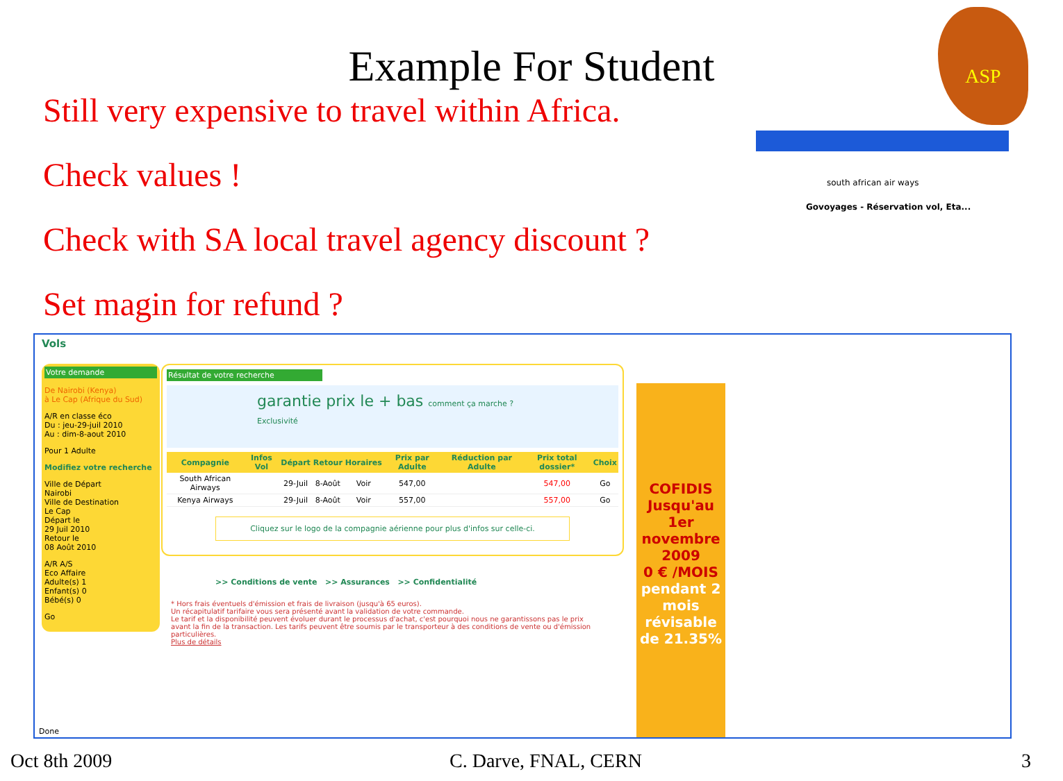ASP
Example For Student
Still very expensive to travel within Africa.
Check values !
Check with SA local travel agency discount ?
Set magin for refund ?
south african air ways
Govoyages - Réservation vol, Eta...
Vols
Votre demande
De Nairobi (Kenya)
à Le Cap (Afrique du Sud)
A/R en classe éco
Du : jeu-29-juil 2010
Au : dim-8-aout 2010
Pour 1 Adulte
Modifiez votre recherche
Ville de Départ
Nairobi
Ville de Destination
Le Cap
Départ le
29 Juil 2010
Retour le
08 Août 2010
A/R A/S
Eco Affaire
Adulte(s) 1
Enfant(s) 0
Bébé(s) 0
Go
Résultat de votre recherche
garantie prix le + bas comment ça marche ? Exclusivité
| Compagnie | Infos Vol | Départ | Retour | Horaires | Prix par Adulte | Réduction par Adulte | Prix total dossier* | Choix |
| --- | --- | --- | --- | --- | --- | --- | --- | --- |
| South African Airways | | 29-Juil | 8-Août | Voir | 547,00 | | 547,00 | Go |
| Kenya Airways | | 29-Juil | 8-Août | Voir | 557,00 | | 557,00 | Go |
Cliquez sur le logo de la compagnie aérienne pour plus d'infos sur celle-ci.
>> Conditions de vente >> Assurances >> Confidentialité
* Hors frais éventuels d'émission et frais de livraison (jusqu'à 65 euros).
Un récapitulatif tarifaire vous sera présenté avant la validation de votre commande.
Le tarif et la disponibilité peuvent évoluer durant le processus d'achat, c'est pourquoi nous ne garantissons pas le prix avant la fin de la transaction. Les tarifs peuvent être soumis par le transporteur à des conditions de vente ou d'émission particulières.
Plus de détails
COFIDIS
Jusqu'au 1er novembre 2009
0 € /MOIS
pendant 2 mois
révisable de 21.35%
Done
Oct 8th 2009 C. Darve, FNAL, CERN 3